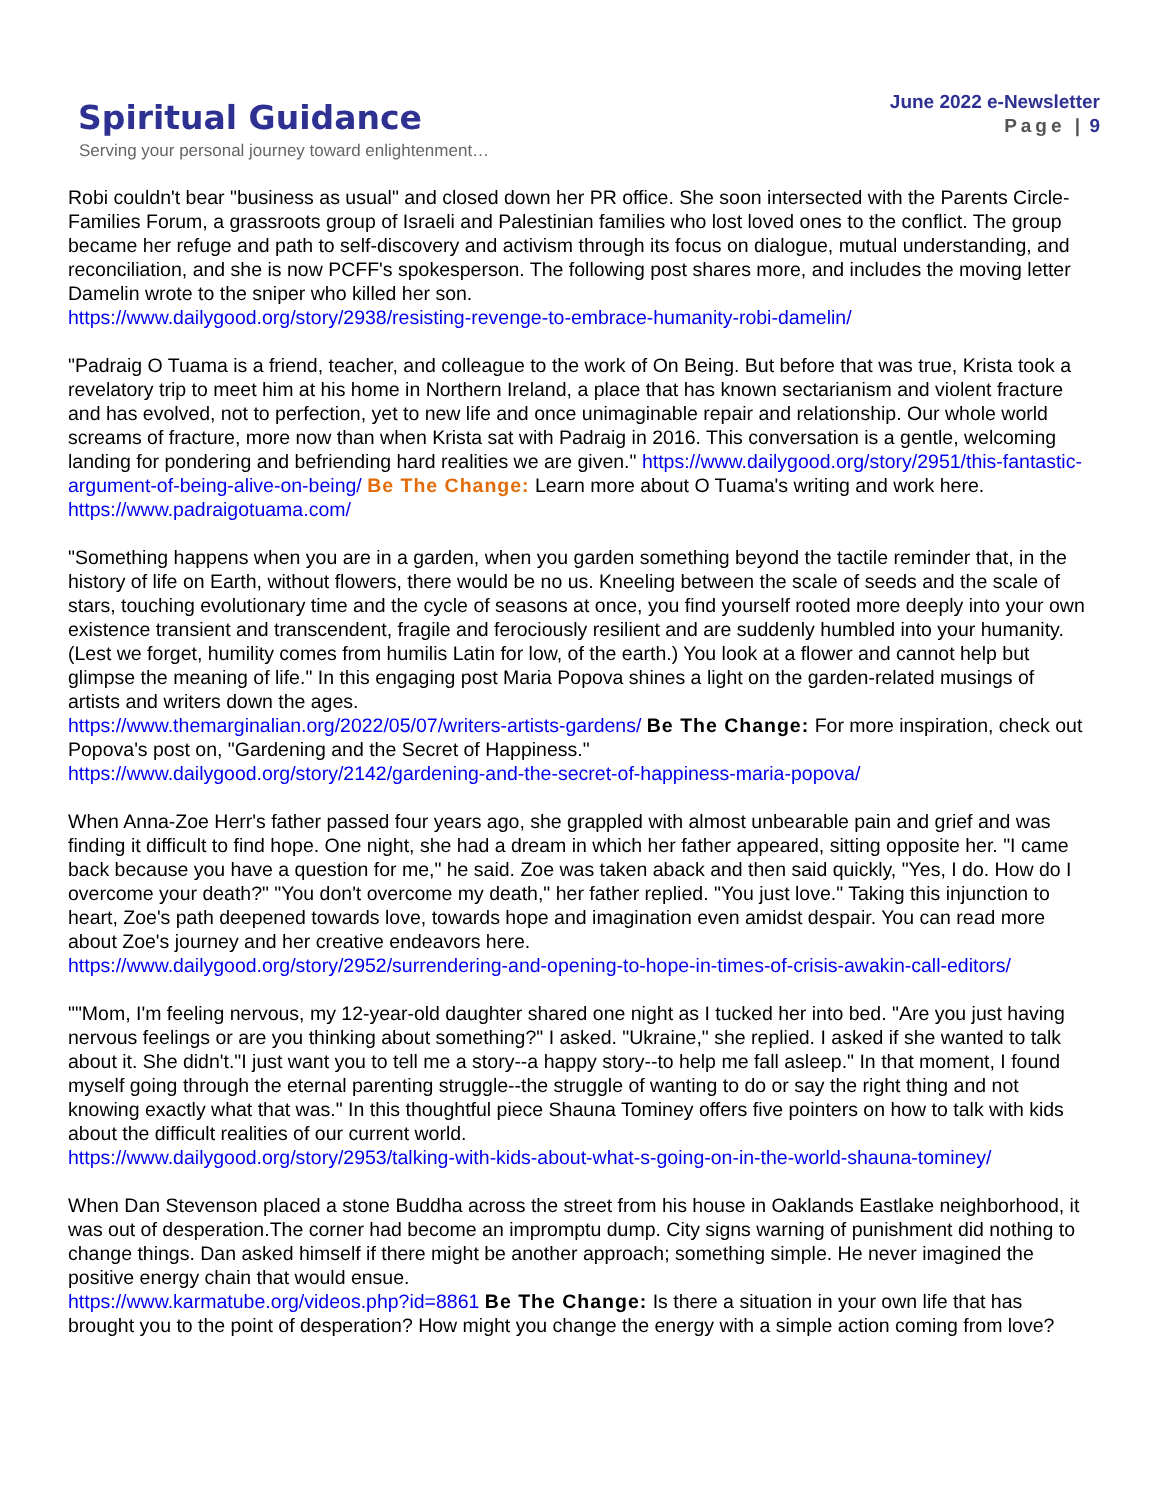Spiritual Guidance
Serving your personal journey toward enlightenment…
June 2022 e-Newsletter
Page | 9
Robi couldn't bear "business as usual" and closed down her PR office. She soon intersected with the Parents Circle-Families Forum, a grassroots group of Israeli and Palestinian families who lost loved ones to the conflict. The group became her refuge and path to self-discovery and activism through its focus on dialogue, mutual understanding, and reconciliation, and she is now PCFF's spokesperson. The following post shares more, and includes the moving letter Damelin wrote to the sniper who killed her son.
https://www.dailygood.org/story/2938/resisting-revenge-to-embrace-humanity-robi-damelin/
"Padraig O Tuama is a friend, teacher, and colleague to the work of On Being. But before that was true, Krista took a revelatory trip to meet him at his home in Northern Ireland, a place that has known sectarianism and violent fracture and has evolved, not to perfection, yet to new life and once unimaginable repair and relationship. Our whole world screams of fracture, more now than when Krista sat with Padraig in 2016. This conversation is a gentle, welcoming landing for pondering and befriending hard realities we are given." https://www.dailygood.org/story/2951/this-fantastic-argument-of-being-alive-on-being/ Be The Change: Learn more about O Tuama's writing and work here. https://www.padraigotuama.com/
"Something happens when you are in a garden, when you garden something beyond the tactile reminder that, in the history of life on Earth, without flowers, there would be no us. Kneeling between the scale of seeds and the scale of stars, touching evolutionary time and the cycle of seasons at once, you find yourself rooted more deeply into your own existence transient and transcendent, fragile and ferociously resilient and are suddenly humbled into your humanity. (Lest we forget, humility comes from humilis Latin for low, of the earth.) You look at a flower and cannot help but glimpse the meaning of life." In this engaging post Maria Popova shines a light on the garden-related musings of artists and writers down the ages.
https://www.themarginalian.org/2022/05/07/writers-artists-gardens/ Be The Change: For more inspiration, check out Popova's post on, "Gardening and the Secret of Happiness."
https://www.dailygood.org/story/2142/gardening-and-the-secret-of-happiness-maria-popova/
When Anna-Zoe Herr's father passed four years ago, she grappled with almost unbearable pain and grief and was finding it difficult to find hope. One night, she had a dream in which her father appeared, sitting opposite her. "I came back because you have a question for me," he said. Zoe was taken aback and then said quickly, "Yes, I do. How do I overcome your death?" "You don't overcome my death," her father replied. "You just love." Taking this injunction to heart, Zoe's path deepened towards love, towards hope and imagination even amidst despair. You can read more about Zoe's journey and her creative endeavors here.
https://www.dailygood.org/story/2952/surrendering-and-opening-to-hope-in-times-of-crisis-awakin-call-editors/
""Mom, I'm feeling nervous, my 12-year-old daughter shared one night as I tucked her into bed. "Are you just having nervous feelings or are you thinking about something?" I asked. "Ukraine," she replied. I asked if she wanted to talk about it. She didn't."I just want you to tell me a story--a happy story--to help me fall asleep." In that moment, I found myself going through the eternal parenting struggle--the struggle of wanting to do or say the right thing and not knowing exactly what that was." In this thoughtful piece Shauna Tominey offers five pointers on how to talk with kids about the difficult realities of our current world.
https://www.dailygood.org/story/2953/talking-with-kids-about-what-s-going-on-in-the-world-shauna-tominey/
When Dan Stevenson placed a stone Buddha across the street from his house in Oaklands Eastlake neighborhood, it was out of desperation.The corner had become an impromptu dump. City signs warning of punishment did nothing to change things. Dan asked himself if there might be another approach; something simple. He never imagined the positive energy chain that would ensue.
https://www.karmatube.org/videos.php?id=8861 Be The Change: Is there a situation in your own life that has brought you to the point of desperation? How might you change the energy with a simple action coming from love?